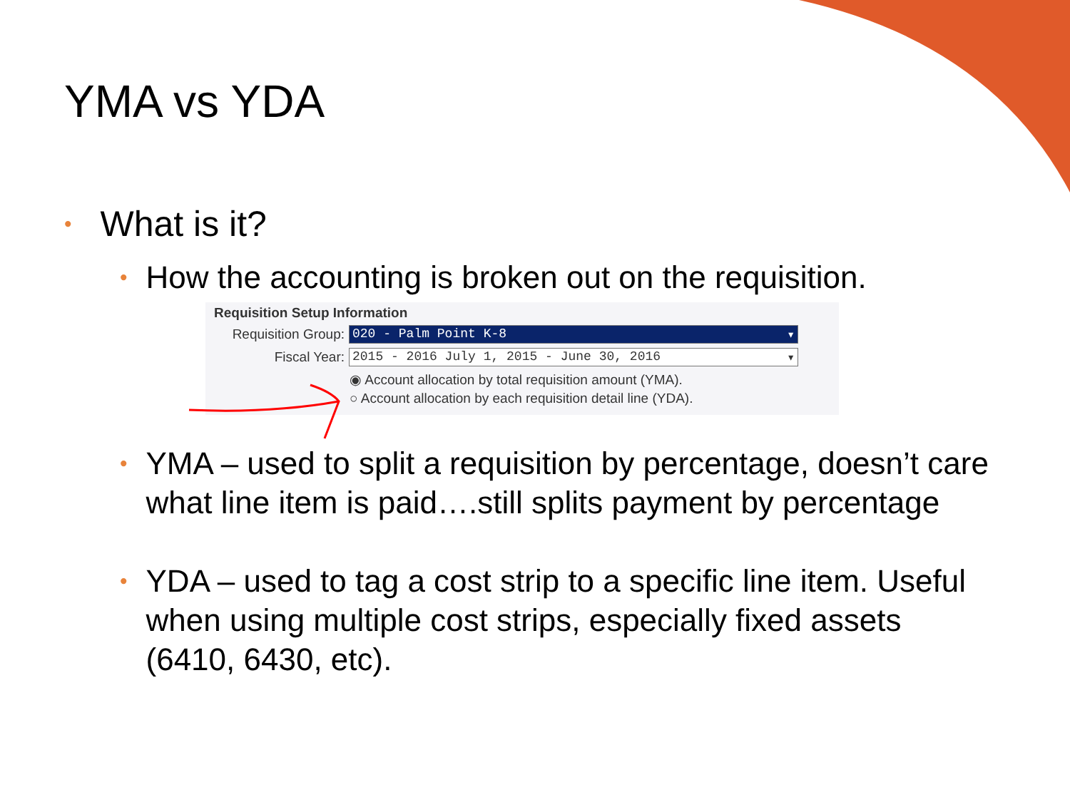YMA vs YDA
• What is it?
• How the accounting is broken out on the requisition.
Requisition Setup Information
Requisition Group: 020 - Palm Point K-8 ▾
Fiscal Year: 2015 - 2016 July 1, 2015 - June 30, 2016 ▾
◉ Account allocation by total requisition amount (YMA).
○ Account allocation by each requisition detail line (YDA).
• YMA – used to split a requisition by percentage, doesn’t care what line item is paid….still splits payment by percentage
• YDA – used to tag a cost strip to a specific line item. Useful when using multiple cost strips, especially fixed assets (6410, 6430, etc).